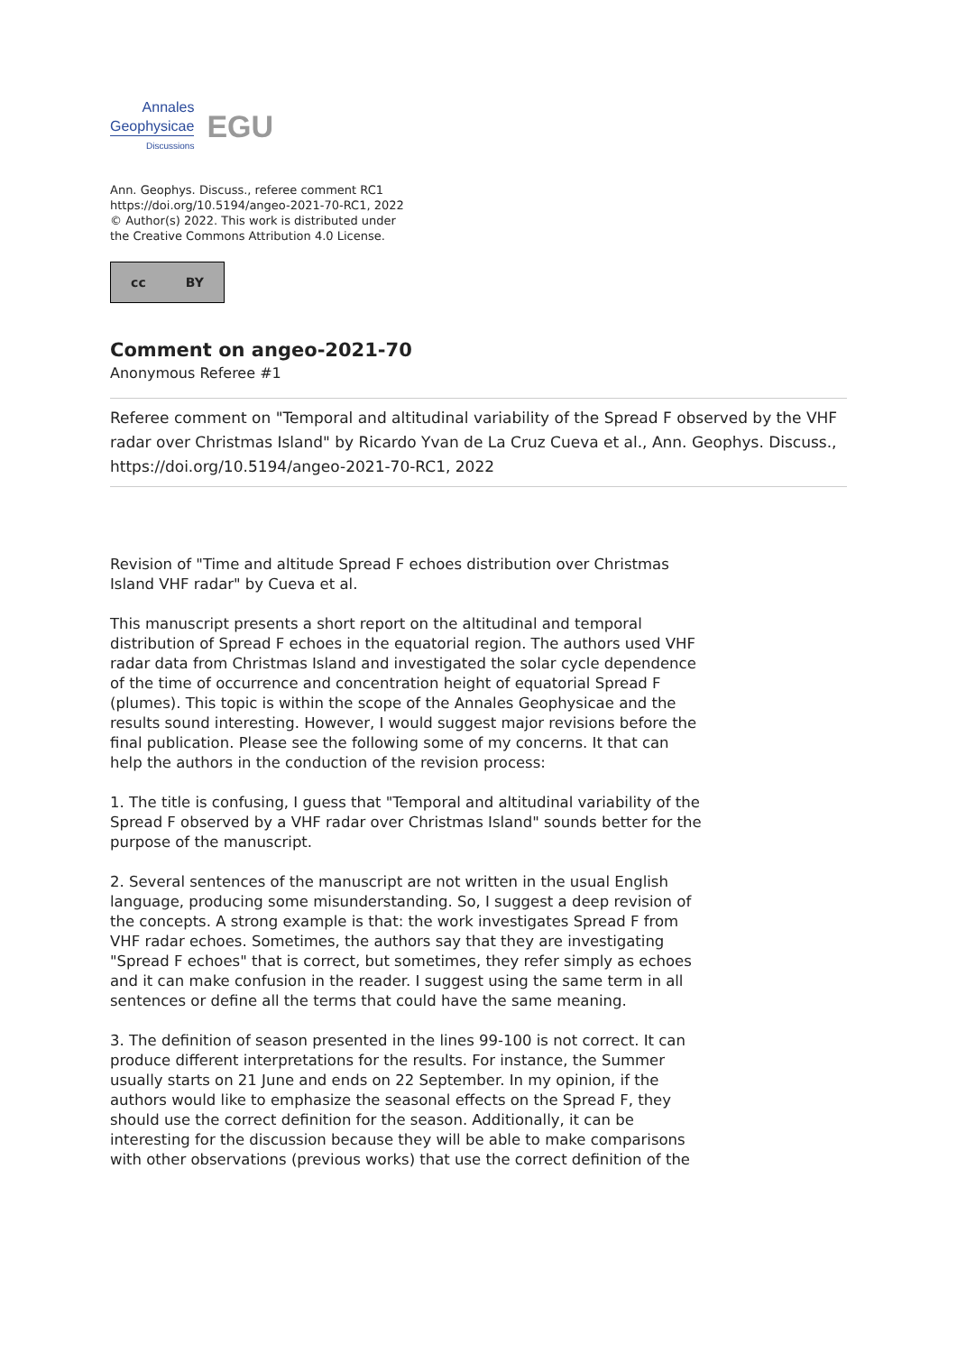Annales
Geophysicae
Discussions
EGU
Ann. Geophys. Discuss., referee comment RC1
https://doi.org/10.5194/angeo-2021-70-RC1, 2022
© Author(s) 2022. This work is distributed under
the Creative Commons Attribution 4.0 License.
cc BY
Comment on angeo-2021-70
Anonymous Referee #1
Referee comment on "Temporal and altitudinal variability of the Spread F observed by the VHF radar over Christmas Island" by Ricardo Yvan de La Cruz Cueva et al., Ann. Geophys. Discuss., https://doi.org/10.5194/angeo-2021-70-RC1, 2022
Revision of "Time and altitude Spread F echoes distribution over Christmas Island VHF radar" by Cueva et al.
This manuscript presents a short report on the altitudinal and temporal distribution of Spread F echoes in the equatorial region. The authors used VHF radar data from Christmas Island and investigated the solar cycle dependence of the time of occurrence and concentration height of equatorial Spread F (plumes). This topic is within the scope of the Annales Geophysicae and the results sound interesting. However, I would suggest major revisions before the final publication. Please see the following some of my concerns. It that can help the authors in the conduction of the revision process:
1. The title is confusing, I guess that "Temporal and altitudinal variability of the Spread F observed by a VHF radar over Christmas Island" sounds better for the purpose of the manuscript.
2. Several sentences of the manuscript are not written in the usual English language, producing some misunderstanding. So, I suggest a deep revision of the concepts. A strong example is that: the work investigates Spread F from VHF radar echoes. Sometimes, the authors say that they are investigating "Spread F echoes" that is correct, but sometimes, they refer simply as echoes and it can make confusion in the reader. I suggest using the same term in all sentences or define all the terms that could have the same meaning.
3. The definition of season presented in the lines 99-100 is not correct. It can produce different interpretations for the results. For instance, the Summer usually starts on 21 June and ends on 22 September. In my opinion, if the authors would like to emphasize the seasonal effects on the Spread F, they should use the correct definition for the season. Additionally, it can be interesting for the discussion because they will be able to make comparisons with other observations (previous works) that use the correct definition of the